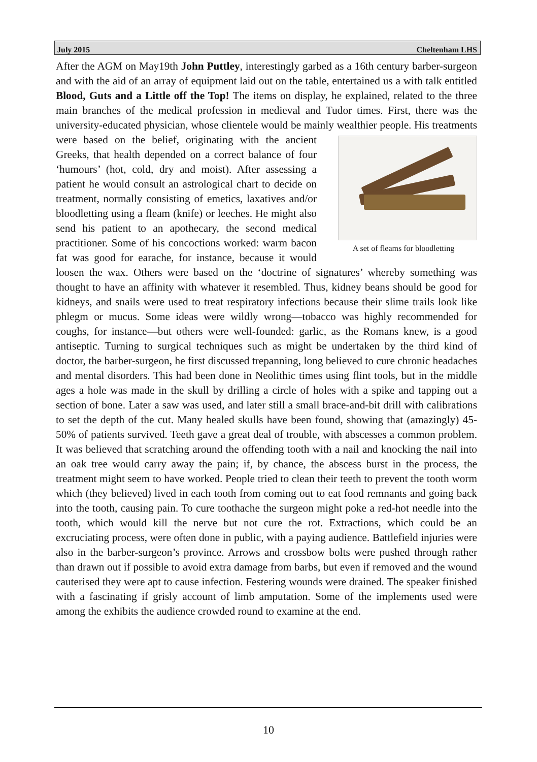July 2015 Cheltenham LHS
After the AGM on May19th John Puttley, interestingly garbed as a 16th century barber-surgeon and with the aid of an array of equipment laid out on the table, entertained us a with talk entitled Blood, Guts and a Little off the Top! The items on display, he explained, related to the three main branches of the medical profession in medieval and Tudor times. First, there was the university-educated physician, whose clientele would be mainly wealthier people. His treatments were A set of fleams for bloodletting based on the belief, originating with the ancient Greeks, that health depended on a correct balance of four ‘humours’ (hot, cold, dry and moist). After assessing a patient he would consult an astrological chart to decide on treatment, normally consisting of emetics, laxatives and/or bloodletting using a fleam (knife) or leeches. He might also send his patient to an apothecary, the second medical practitioner. Some of his concoctions worked: warm bacon fat was good for earache, for instance, because it would loosen the wax. Others were based on the ‘doctrine of signatures’ whereby something was thought to have an affinity with whatever it resembled. Thus, kidney beans should be good for kidneys, and snails were used to treat respiratory infections because their slime trails look like phlegm or mucus. Some ideas were wildly wrong—tobacco was highly recommended for coughs, for instance—but others were well-founded: garlic, as the Romans knew, is a good antiseptic. Turning to surgical techniques such as might be undertaken by the third kind of doctor, the barber-surgeon, he first discussed trepanning, long believed to cure chronic headaches and mental disorders. This had been done in Neolithic times using flint tools, but in the middle ages a hole was made in the skull by drilling a circle of holes with a spike and tapping out a section of bone. Later a saw was used, and later still a small brace-and-bit drill with calibrations to set the depth of the cut. Many healed skulls have been found, showing that (amazingly) 45-50% of patients survived. Teeth gave a great deal of trouble, with abscesses a common problem. It was believed that scratching around the offending tooth with a nail and knocking the nail into an oak tree would carry away the pain; if, by chance, the abscess burst in the process, the treatment might seem to have worked. People tried to clean their teeth to prevent the tooth worm which (they believed) lived in each tooth from coming out to eat food remnants and going back into the tooth, causing pain. To cure toothache the surgeon might poke a red-hot needle into the tooth, which would kill the nerve but not cure the rot. Extractions, which could be an excruciating process, were often done in public, with a paying audience. Battlefield injuries were also in the barber-surgeon’s province. Arrows and crossbow bolts were pushed through rather than drawn out if possible to avoid extra damage from barbs, but even if removed and the wound cauterised they were apt to cause infection. Festering wounds were drained. The speaker finished with a fascinating if grisly account of limb amputation. Some of the implements used were among the exhibits the audience crowded round to examine at the end.
10